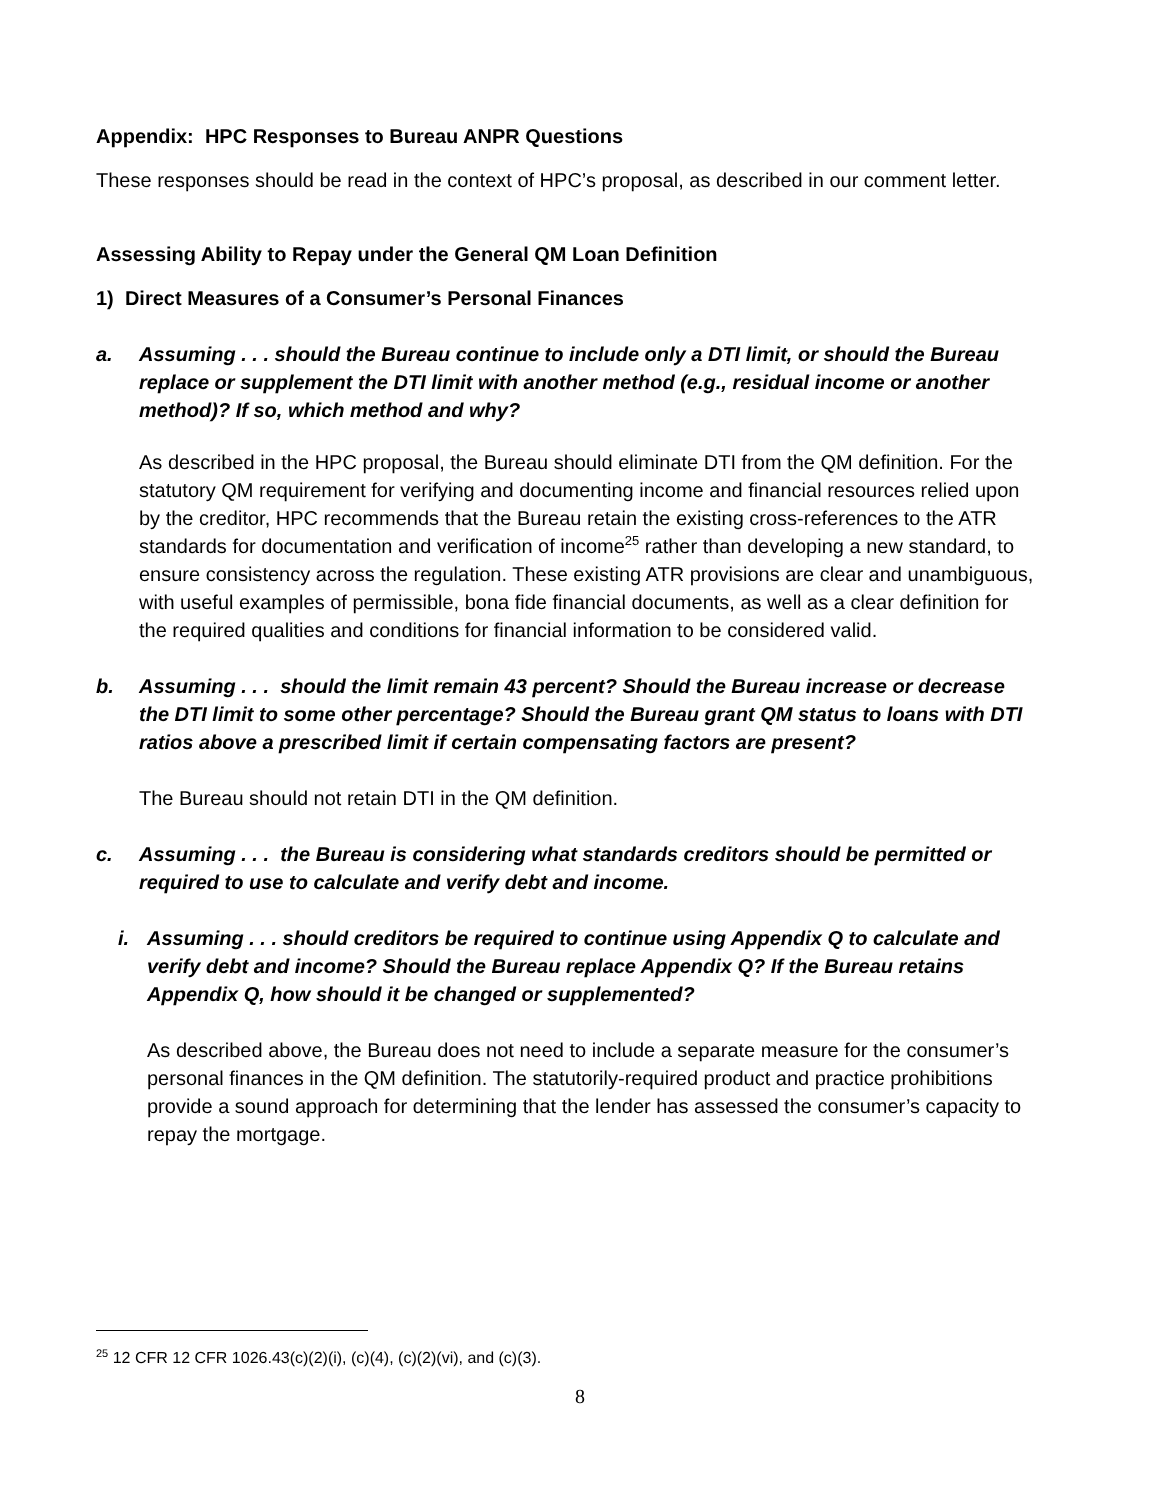Appendix: HPC Responses to Bureau ANPR Questions
These responses should be read in the context of HPC’s proposal, as described in our comment letter.
Assessing Ability to Repay under the General QM Loan Definition
1) Direct Measures of a Consumer’s Personal Finances
a. Assuming . . . should the Bureau continue to include only a DTI limit, or should the Bureau replace or supplement the DTI limit with another method (e.g., residual income or another method)? If so, which method and why?
As described in the HPC proposal, the Bureau should eliminate DTI from the QM definition. For the statutory QM requirement for verifying and documenting income and financial resources relied upon by the creditor, HPC recommends that the Bureau retain the existing cross-references to the ATR standards for documentation and verification of income<sup>25</sup> rather than developing a new standard, to ensure consistency across the regulation. These existing ATR provisions are clear and unambiguous, with useful examples of permissible, bona fide financial documents, as well as a clear definition for the required qualities and conditions for financial information to be considered valid.
b. Assuming . . . should the limit remain 43 percent? Should the Bureau increase or decrease the DTI limit to some other percentage? Should the Bureau grant QM status to loans with DTI ratios above a prescribed limit if certain compensating factors are present?
The Bureau should not retain DTI in the QM definition.
c. Assuming . . . the Bureau is considering what standards creditors should be permitted or required to use to calculate and verify debt and income.
i. Assuming . . . should creditors be required to continue using Appendix Q to calculate and verify debt and income? Should the Bureau replace Appendix Q? If the Bureau retains Appendix Q, how should it be changed or supplemented?
As described above, the Bureau does not need to include a separate measure for the consumer’s personal finances in the QM definition. The statutorily-required product and practice prohibitions provide a sound approach for determining that the lender has assessed the consumer’s capacity to repay the mortgage.
<sup>25</sup> 12 CFR 12 CFR 1026.43(c)(2)(i), (c)(4), (c)(2)(vi), and (c)(3).
8